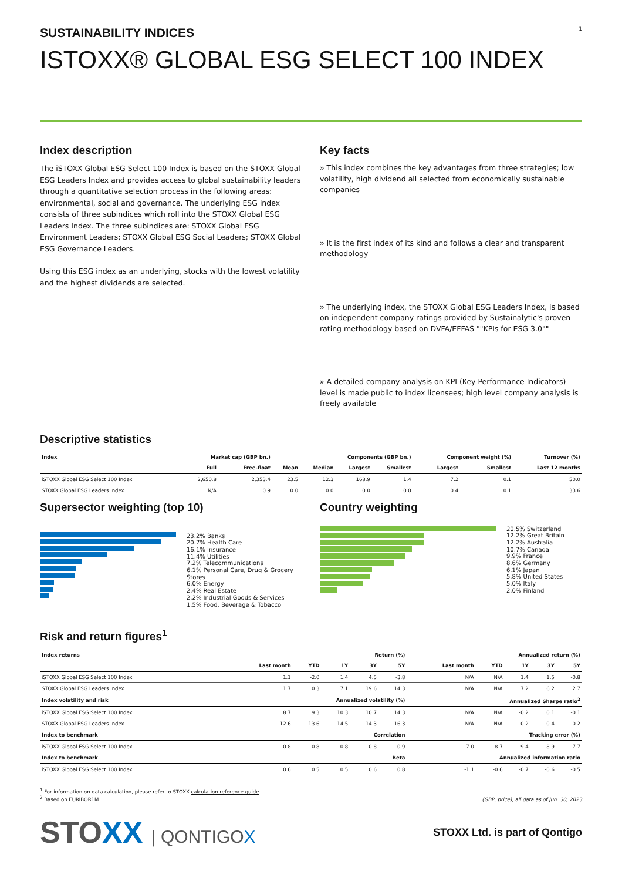SUSTAINABILITY INDICES
ISTOXX® GLOBAL ESG SELECT 100 INDEX
1
Index description
The iSTOXX Global ESG Select 100 Index is based on the STOXX Global ESG Leaders Index and provides access to global sustainability leaders through a quantitative selection process in the following areas: environmental, social and governance. The underlying ESG index consists of three subindices which roll into the STOXX Global ESG Leaders Index. The three subindices are: STOXX Global ESG Environment Leaders; STOXX Global ESG Social Leaders; STOXX Global ESG Governance Leaders.
Using this ESG index as an underlying, stocks with the lowest volatility and the highest dividends are selected.
Key facts
» This index combines the key advantages from three strategies; low volatility, high dividend all selected from economically sustainable companies
» It is the first index of its kind and follows a clear and transparent methodology
» The underlying index, the STOXX Global ESG Leaders Index, is based on independent company ratings provided by Sustainalytic's proven rating methodology based on DVFA/EFFAS ""KPIs for ESG 3.0""
» A detailed company analysis on KPI (Key Performance Indicators) level is made public to index licensees; high level company analysis is freely available
Descriptive statistics
| Index | Market cap (GBP bn.) | | Components (GBP bn.) | | | | Component weight (%) | | Turnover (%) |
| --- | --- | --- | --- | --- | --- | --- | --- | --- | --- |
| | Full | Free-float | Mean | Median | Largest | Smallest | Largest | Smallest | Last 12 months |
| iSTOXX Global ESG Select 100 Index | 2,650.8 | 2,353.4 | 23.5 | 12.3 | 168.9 | 1.4 | 7.2 | 0.1 | 50.0 |
| STOXX Global ESG Leaders Index | N/A | 0.9 | 0.0 | 0.0 | 0.0 | 0.0 | 0.4 | 0.1 | 33.6 |
Supersector weighting (top 10)
23.2% Banks
20.7% Health Care
16.1% Insurance
11.4% Utilities
7.2% Telecommunications
6.1% Personal Care, Drug & Grocery Stores
6.0% Energy
2.4% Real Estate
2.2% Industrial Goods & Services
1.5% Food, Beverage & Tobacco
Country weighting
20.5% Switzerland
12.2% Great Britain
12.2% Australia
10.7% Canada
9.9% France
8.6% Germany
6.1% Japan
5.8% United States
5.0% Italy
2.0% Finland
Risk and return figures<sup>1</sup>
| Index returns | Return (%) | | | | | Annualized return (%) | | | | |
| --- | --- | --- | --- | --- | --- | --- | --- | --- | --- | --- |
| | Last month | YTD | 1Y | 3Y | 5Y | Last month | YTD | 1Y | 3Y | 5Y |
| iSTOXX Global ESG Select 100 Index | 1.1 | -2.0 | 1.4 | 4.5 | -3.8 | N/A | N/A | 1.4 | 1.5 | -0.8 |
| STOXX Global ESG Leaders Index | 1.7 | 0.3 | 7.1 | 19.6 | 14.3 | N/A | N/A | 7.2 | 6.2 | 2.7 |
| Index volatility and risk | Annualized volatility (%) | | | | | Annualized Sharpe ratio<sup>2</sup> | | | | |
| iSTOXX Global ESG Select 100 Index | 8.7 | 9.3 | 10.3 | 10.7 | 14.3 | N/A | N/A | -0.2 | 0.1 | -0.1 |
| STOXX Global ESG Leaders Index | 12.6 | 13.6 | 14.5 | 14.3 | 16.3 | N/A | N/A | 0.2 | 0.4 | 0.2 |
| Index to benchmark | Correlation | | | | | Tracking error (%) | | | | |
| iSTOXX Global ESG Select 100 Index | 0.8 | 0.8 | 0.8 | 0.8 | 0.9 | 7.0 | 8.7 | 9.4 | 8.9 | 7.7 |
| Index to benchmark | Beta | | | | | Annualized information ratio | | | | |
| iSTOXX Global ESG Select 100 Index | 0.6 | 0.5 | 0.5 | 0.6 | 0.8 | -1.1 | -0.6 | -0.7 | -0.6 | -0.5 |
<sup>1</sup> For information on data calculation, please refer to STOXX calculation reference guide.
<sup>2</sup> Based on EURIBOR1M
(GBP, price), all data as of Jun. 30, 2023
STOXX | QONTIGOX
STOXX Ltd. is part of Qontigo